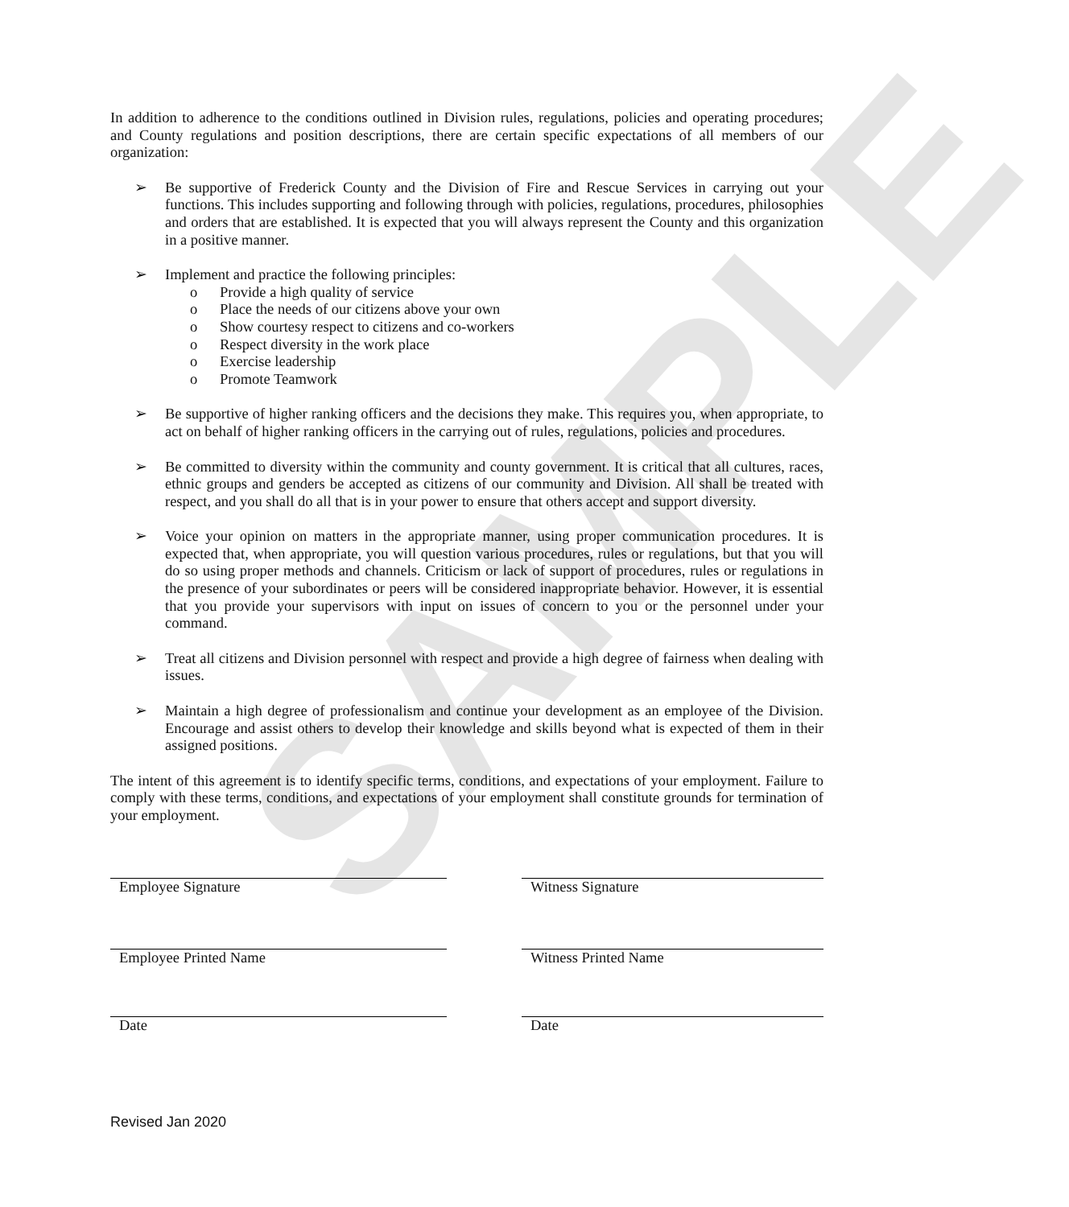SAMPLE
In addition to adherence to the conditions outlined in Division rules, regulations, policies and operating procedures; and County regulations and position descriptions, there are certain specific expectations of all members of our organization:
➢ Be supportive of Frederick County and the Division of Fire and Rescue Services in carrying out your functions. This includes supporting and following through with policies, regulations, procedures, philosophies and orders that are established. It is expected that you will always represent the County and this organization in a positive manner.
➢ Implement and practice the following principles:
o Provide a high quality of service
o Place the needs of our citizens above your own
o Show courtesy respect to citizens and co-workers
o Respect diversity in the work place
o Exercise leadership
o Promote Teamwork
➢ Be supportive of higher ranking officers and the decisions they make. This requires you, when appropriate, to act on behalf of higher ranking officers in the carrying out of rules, regulations, policies and procedures.
➢ Be committed to diversity within the community and county government. It is critical that all cultures, races, ethnic groups and genders be accepted as citizens of our community and Division. All shall be treated with respect, and you shall do all that is in your power to ensure that others accept and support diversity.
➢ Voice your opinion on matters in the appropriate manner, using proper communication procedures. It is expected that, when appropriate, you will question various procedures, rules or regulations, but that you will do so using proper methods and channels. Criticism or lack of support of procedures, rules or regulations in the presence of your subordinates or peers will be considered inappropriate behavior. However, it is essential that you provide your supervisors with input on issues of concern to you or the personnel under your command.
➢ Treat all citizens and Division personnel with respect and provide a high degree of fairness when dealing with issues.
➢ Maintain a high degree of professionalism and continue your development as an employee of the Division. Encourage and assist others to develop their knowledge and skills beyond what is expected of them in their assigned positions.
The intent of this agreement is to identify specific terms, conditions, and expectations of your employment. Failure to comply with these terms, conditions, and expectations of your employment shall constitute grounds for termination of your employment.
Employee Signature Witness Signature
Employee Printed Name Witness Printed Name
Date Date
Revised Jan 2020